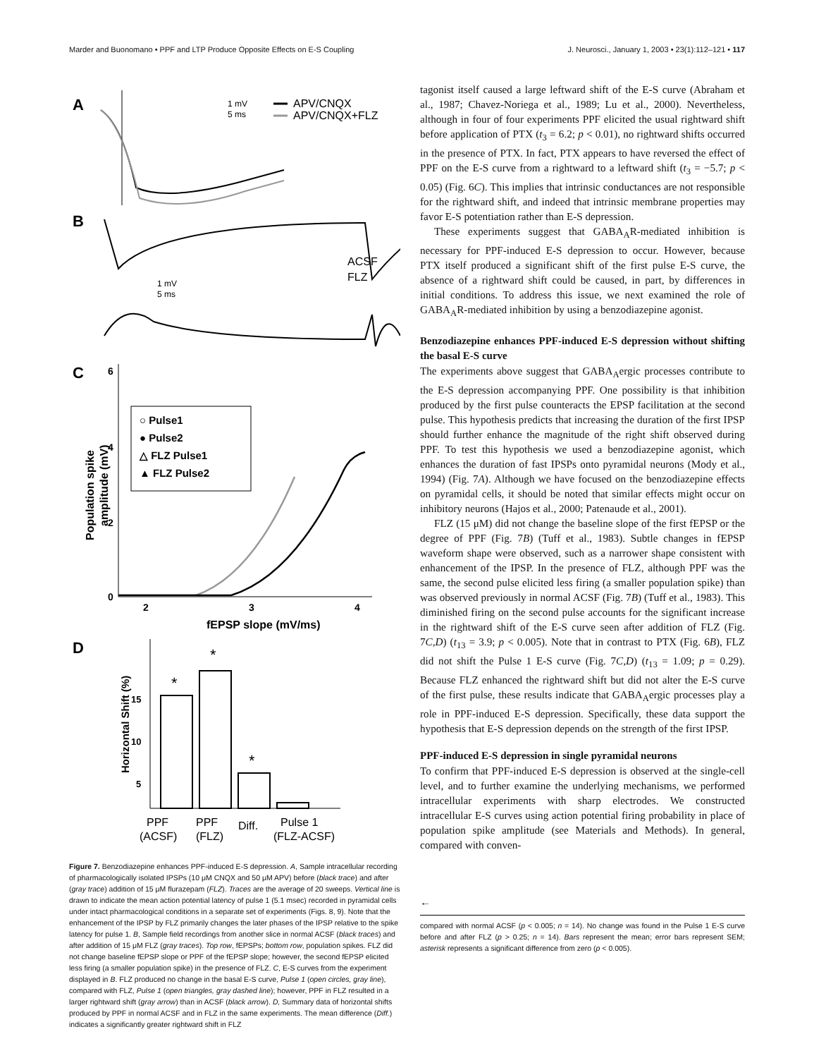Marder and Buonomano • PPF and LTP Produce Opposite Effects on E-S Coupling J. Neurosci., January 1, 2003 • 23(1):112–121 • 117
A
1 mV
5 ms
APV/CNQX
APV/CNQX+FLZ
B
ACSF
FLZ
1 mV
5 ms
C
6
4
2
0
2
3
4
fEPSP slope (mV/ms)
Population spike
amplitude (mV)
○ Pulse1
● Pulse2
△ FLZ Pulse1
▲ FLZ Pulse2
D
Horizontal Shift (%)
*
*
*
5
10
15
PPF
PPF
Diff.
Pulse 1
(ACSF)
(FLZ)
(FLZ-ACSF)
Figure 7. Benzodiazepine enhances PPF-induced E-S depression. A, Sample intracellular recording of pharmacologically isolated IPSPs (10 μM CNQX and 50 μM APV) before (black trace) and after (gray trace) addition of 15 μM flurazepam (FLZ). Traces are the average of 20 sweeps. Vertical line is drawn to indicate the mean action potential latency of pulse 1 (5.1 msec) recorded in pyramidal cells under intact pharmacological conditions in a separate set of experiments (Figs. 8, 9). Note that the enhancement of the IPSP by FLZ primarily changes the later phases of the IPSP relative to the spike latency for pulse 1. B, Sample field recordings from another slice in normal ACSF (black traces) and after addition of 15 μM FLZ (gray traces). Top row, fEPSPs; bottom row, population spikes. FLZ did not change baseline fEPSP slope or PPF of the fEPSP slope; however, the second fEPSP elicited less firing (a smaller population spike) in the presence of FLZ. C, E-S curves from the experiment displayed in B. FLZ produced no change in the basal E-S curve, Pulse 1 (open circles, gray line), compared with FLZ, Pulse 1 (open triangles, gray dashed line); however, PPF in FLZ resulted in a larger rightward shift (gray arrow) than in ACSF (black arrow). D, Summary data of horizontal shifts produced by PPF in normal ACSF and in FLZ in the same experiments. The mean difference (Diff.) indicates a significantly greater rightward shift in FLZ
tagonist itself caused a large leftward shift of the E-S curve (Abraham et al., 1987; Chavez-Noriega et al., 1989; Lu et al., 2000). Nevertheless, although in four of four experiments PPF elicited the usual rightward shift before application of PTX (t<sub>3</sub> = 6.2; p < 0.01), no rightward shifts occurred in the presence of PTX. In fact, PTX appears to have reversed the effect of PPF on the E-S curve from a rightward to a leftward shift (t<sub>3</sub> = −5.7; p < 0.05) (Fig. 6C). This implies that intrinsic conductances are not responsible for the rightward shift, and indeed that intrinsic membrane properties may favor E-S potentiation rather than E-S depression.
These experiments suggest that GABA<sub>A</sub>R-mediated inhibition is necessary for PPF-induced E-S depression to occur. However, because PTX itself produced a significant shift of the first pulse E-S curve, the absence of a rightward shift could be caused, in part, by differences in initial conditions. To address this issue, we next examined the role of GABA<sub>A</sub>R-mediated inhibition by using a benzodiazepine agonist.
Benzodiazepine enhances PPF-induced E-S depression without shifting the basal E-S curve
The experiments above suggest that GABA<sub>A</sub>ergic processes contribute to the E-S depression accompanying PPF. One possibility is that inhibition produced by the first pulse counteracts the EPSP facilitation at the second pulse. This hypothesis predicts that increasing the duration of the first IPSP should further enhance the magnitude of the right shift observed during PPF. To test this hypothesis we used a benzodiazepine agonist, which enhances the duration of fast IPSPs onto pyramidal neurons (Mody et al., 1994) (Fig. 7A). Although we have focused on the benzodiazepine effects on pyramidal cells, it should be noted that similar effects might occur on inhibitory neurons (Hajos et al., 2000; Patenaude et al., 2001).
FLZ (15 μM) did not change the baseline slope of the first fEPSP or the degree of PPF (Fig. 7B) (Tuff et al., 1983). Subtle changes in fEPSP waveform shape were observed, such as a narrower shape consistent with enhancement of the IPSP. In the presence of FLZ, although PPF was the same, the second pulse elicited less firing (a smaller population spike) than was observed previously in normal ACSF (Fig. 7B) (Tuff et al., 1983). This diminished firing on the second pulse accounts for the significant increase in the rightward shift of the E-S curve seen after addition of FLZ (Fig. 7C,D) (t<sub>13</sub> = 3.9; p < 0.005). Note that in contrast to PTX (Fig. 6B), FLZ did not shift the Pulse 1 E-S curve (Fig. 7C,D) (t<sub>13</sub> = 1.09; p = 0.29). Because FLZ enhanced the rightward shift but did not alter the E-S curve of the first pulse, these results indicate that GABA<sub>A</sub>ergic processes play a role in PPF-induced E-S depression. Specifically, these data support the hypothesis that E-S depression depends on the strength of the first IPSP.
PPF-induced E-S depression in single pyramidal neurons
To confirm that PPF-induced E-S depression is observed at the single-cell level, and to further examine the underlying mechanisms, we performed intracellular experiments with sharp electrodes. We constructed intracellular E-S curves using action potential firing probability in place of population spike amplitude (see Materials and Methods). In general, compared with conven-
←
compared with normal ACSF (p < 0.005; n = 14). No change was found in the Pulse 1 E-S curve before and after FLZ (p > 0.25; n = 14). Bars represent the mean; error bars represent SEM; asterisk represents a significant difference from zero (p < 0.005).